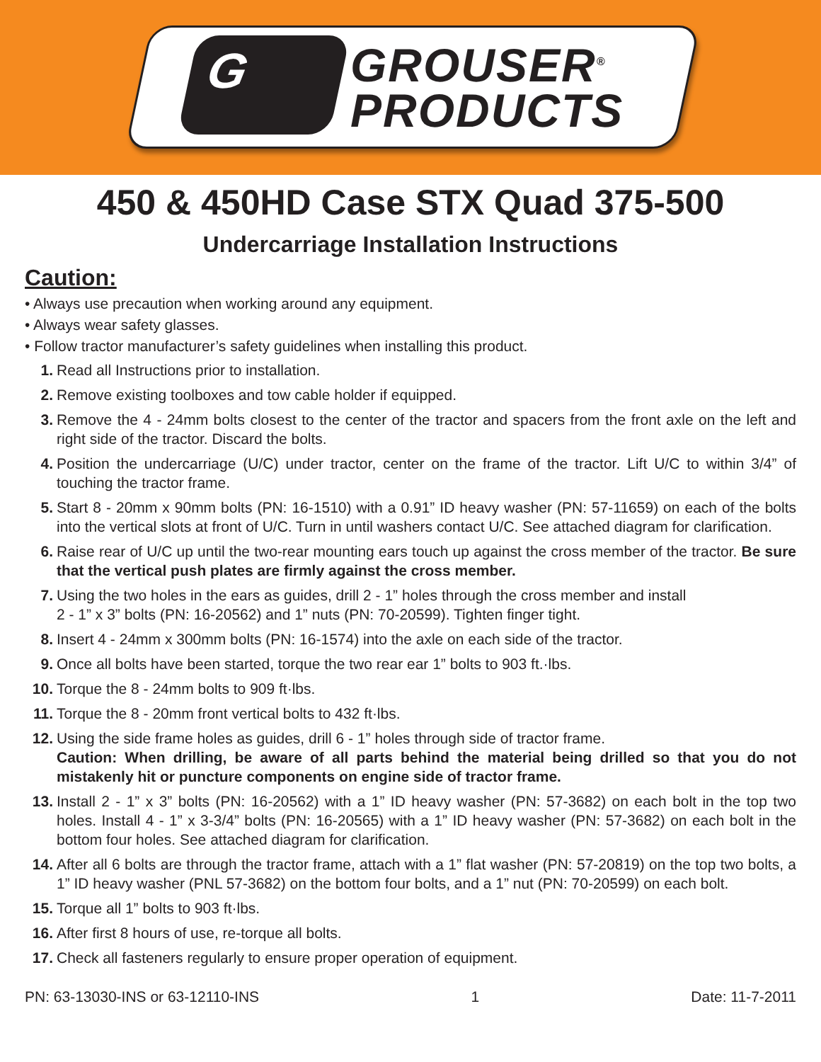G
GROUSER<sup>®</sup>
PRODUCTS
450 & 450HD Case STX Quad 375-500
Undercarriage Installation Instructions
Caution:
• Always use precaution when working around any equipment.
• Always wear safety glasses.
• Follow tractor manufacturer’s safety guidelines when installing this product.
1. Read all Instructions prior to installation.
2. Remove existing toolboxes and tow cable holder if equipped.
3. Remove the 4 - 24mm bolts closest to the center of the tractor and spacers from the front axle on the left and right side of the tractor. Discard the bolts.
4. Position the undercarriage (U/C) under tractor, center on the frame of the tractor. Lift U/C to within 3/4” of touching the tractor frame.
5. Start 8 - 20mm x 90mm bolts (PN: 16-1510) with a 0.91” ID heavy washer (PN: 57-11659) on each of the bolts into the vertical slots at front of U/C. Turn in until washers contact U/C. See attached diagram for clarification.
6. Raise rear of U/C up until the two-rear mounting ears touch up against the cross member of the tractor. Be sure that the vertical push plates are firmly against the cross member.
7. Using the two holes in the ears as guides, drill 2 - 1” holes through the cross member and install
2 - 1” x 3” bolts (PN: 16-20562) and 1” nuts (PN: 70-20599). Tighten finger tight.
8. Insert 4 - 24mm x 300mm bolts (PN: 16-1574) into the axle on each side of the tractor.
9. Once all bolts have been started, torque the two rear ear 1” bolts to 903 ft.·lbs.
10. Torque the 8 - 24mm bolts to 909 ft·lbs.
11. Torque the 8 - 20mm front vertical bolts to 432 ft·lbs.
12. Using the side frame holes as guides, drill 6 - 1” holes through side of tractor frame.
Caution: When drilling, be aware of all parts behind the material being drilled so that you do not mistakenly hit or puncture components on engine side of tractor frame.
13. Install 2 - 1” x 3” bolts (PN: 16-20562) with a 1” ID heavy washer (PN: 57-3682) on each bolt in the top two holes. Install 4 - 1” x 3-3/4” bolts (PN: 16-20565) with a 1” ID heavy washer (PN: 57-3682) on each bolt in the bottom four holes. See attached diagram for clarification.
14. After all 6 bolts are through the tractor frame, attach with a 1” flat washer (PN: 57-20819) on the top two bolts, a 1” ID heavy washer (PNL 57-3682) on the bottom four bolts, and a 1” nut (PN: 70-20599) on each bolt.
15. Torque all 1” bolts to 903 ft·lbs.
16. After first 8 hours of use, re-torque all bolts.
17. Check all fasteners regularly to ensure proper operation of equipment.
PN: 63-13030-INS or 63-12110-INS 1 Date: 11-7-2011